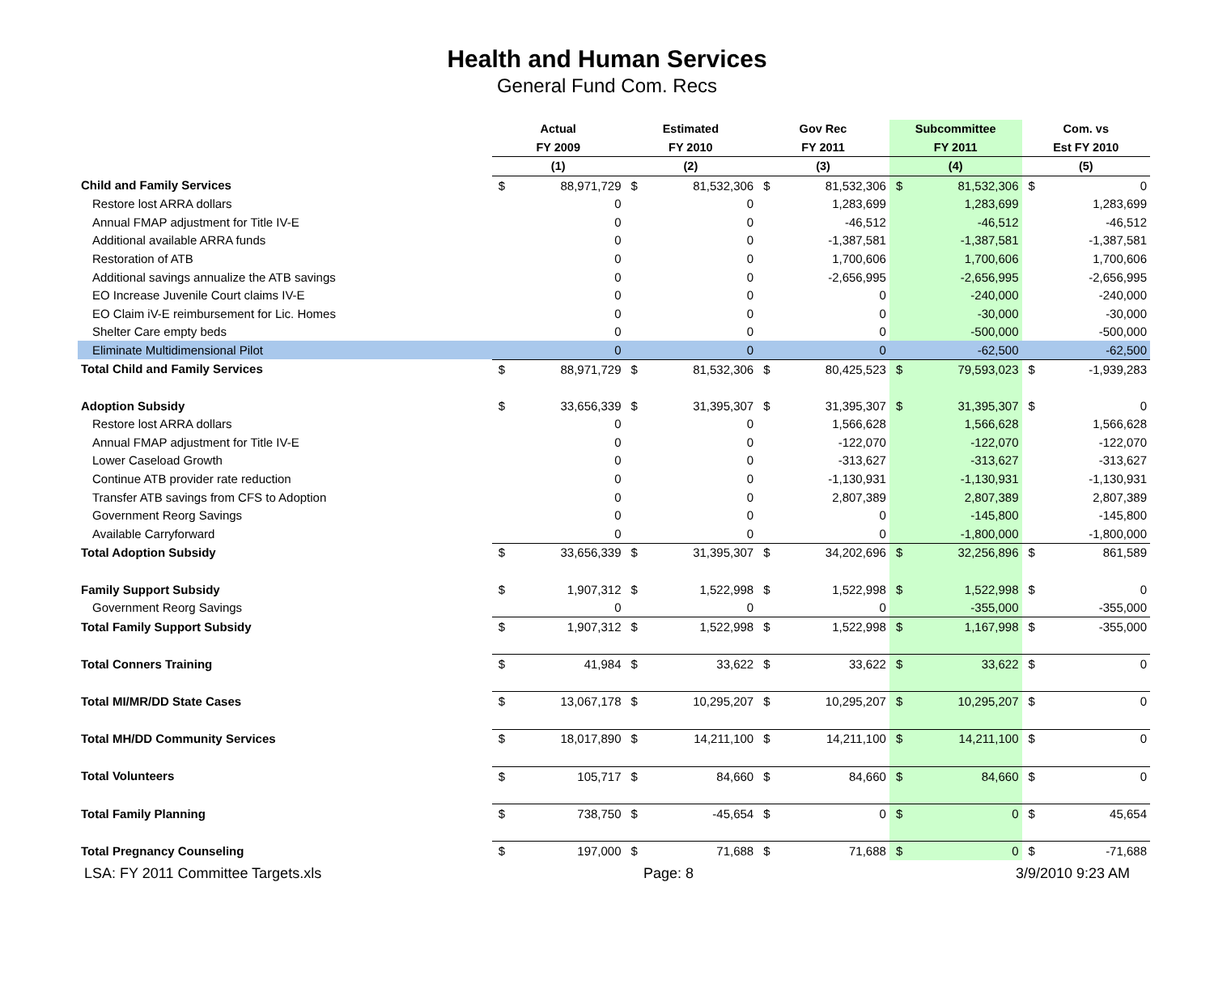Health and Human Services
General Fund Com. Recs
| | Actual | | Estimated | | Gov Rec | | Subcommittee | | Com. vs | |
| --- | --- | --- | --- | --- | --- | --- | --- | --- | --- | --- |
| | FY 2009 | | FY 2010 | | FY 2011 | | FY 2011 | | Est FY 2010 | |
| | (1) | | (2) | | (3) | | (4) | | (5) | |
| Child and Family Services | $ | 88,971,729 | $ | 81,532,306 | $ | 81,532,306 | $ | 81,532,306 | $ | 0 |
| Restore lost ARRA dollars | | 0 | | 0 | | 1,283,699 | | 1,283,699 | | 1,283,699 |
| Annual FMAP adjustment for Title IV-E | | 0 | | 0 | | -46,512 | | -46,512 | | -46,512 |
| Additional available ARRA funds | | 0 | | 0 | | -1,387,581 | | -1,387,581 | | -1,387,581 |
| Restoration of ATB | | 0 | | 0 | | 1,700,606 | | 1,700,606 | | 1,700,606 |
| Additional savings annualize the ATB savings | | 0 | | 0 | | -2,656,995 | | -2,656,995 | | -2,656,995 |
| EO Increase Juvenile Court claims IV-E | | 0 | | 0 | | 0 | | -240,000 | | -240,000 |
| EO Claim iV-E reimbursement for Lic. Homes | | 0 | | 0 | | 0 | | -30,000 | | -30,000 |
| Shelter Care empty beds | | 0 | | 0 | | 0 | | -500,000 | | -500,000 |
| Eliminate Multidimensional Pilot | | 0 | | 0 | | 0 | | -62,500 | | -62,500 |
| Total Child and Family Services | $ | 88,971,729 | $ | 81,532,306 | $ | 80,425,523 | $ | 79,593,023 | $ | -1,939,283 |
| Adoption Subsidy | $ | 33,656,339 | $ | 31,395,307 | $ | 31,395,307 | $ | 31,395,307 | $ | 0 |
| Restore lost ARRA dollars | | 0 | | 0 | | 1,566,628 | | 1,566,628 | | 1,566,628 |
| Annual FMAP adjustment for Title IV-E | | 0 | | 0 | | -122,070 | | -122,070 | | -122,070 |
| Lower Caseload Growth | | 0 | | 0 | | -313,627 | | -313,627 | | -313,627 |
| Continue ATB provider rate reduction | | 0 | | 0 | | -1,130,931 | | -1,130,931 | | -1,130,931 |
| Transfer ATB savings from CFS to Adoption | | 0 | | 0 | | 2,807,389 | | 2,807,389 | | 2,807,389 |
| Government Reorg Savings | | 0 | | 0 | | 0 | | -145,800 | | -145,800 |
| Available Carryforward | | 0 | | 0 | | 0 | | -1,800,000 | | -1,800,000 |
| Total Adoption Subsidy | $ | 33,656,339 | $ | 31,395,307 | $ | 34,202,696 | $ | 32,256,896 | $ | 861,589 |
| Family Support Subsidy | $ | 1,907,312 | $ | 1,522,998 | $ | 1,522,998 | $ | 1,522,998 | $ | 0 |
| Government Reorg Savings | | 0 | | 0 | | 0 | | -355,000 | | -355,000 |
| Total Family Support Subsidy | $ | 1,907,312 | $ | 1,522,998 | $ | 1,522,998 | $ | 1,167,998 | $ | -355,000 |
| Total Conners Training | $ | 41,984 | $ | 33,622 | $ | 33,622 | $ | 33,622 | $ | 0 |
| Total MI/MR/DD State Cases | $ | 13,067,178 | $ | 10,295,207 | $ | 10,295,207 | $ | 10,295,207 | $ | 0 |
| Total MH/DD Community Services | $ | 18,017,890 | $ | 14,211,100 | $ | 14,211,100 | $ | 14,211,100 | $ | 0 |
| Total Volunteers | $ | 105,717 | $ | 84,660 | $ | 84,660 | $ | 84,660 | $ | 0 |
| Total Family Planning | $ | 738,750 | $ | -45,654 | $ | 0 | $ | 0 | $ | 45,654 |
| Total Pregnancy Counseling | $ | 197,000 | $ | 71,688 | $ | 71,688 | $ | 0 | $ | -71,688 |
LSA: FY 2011 Committee Targets.xls Page: 8 3/9/2010 9:23 AM